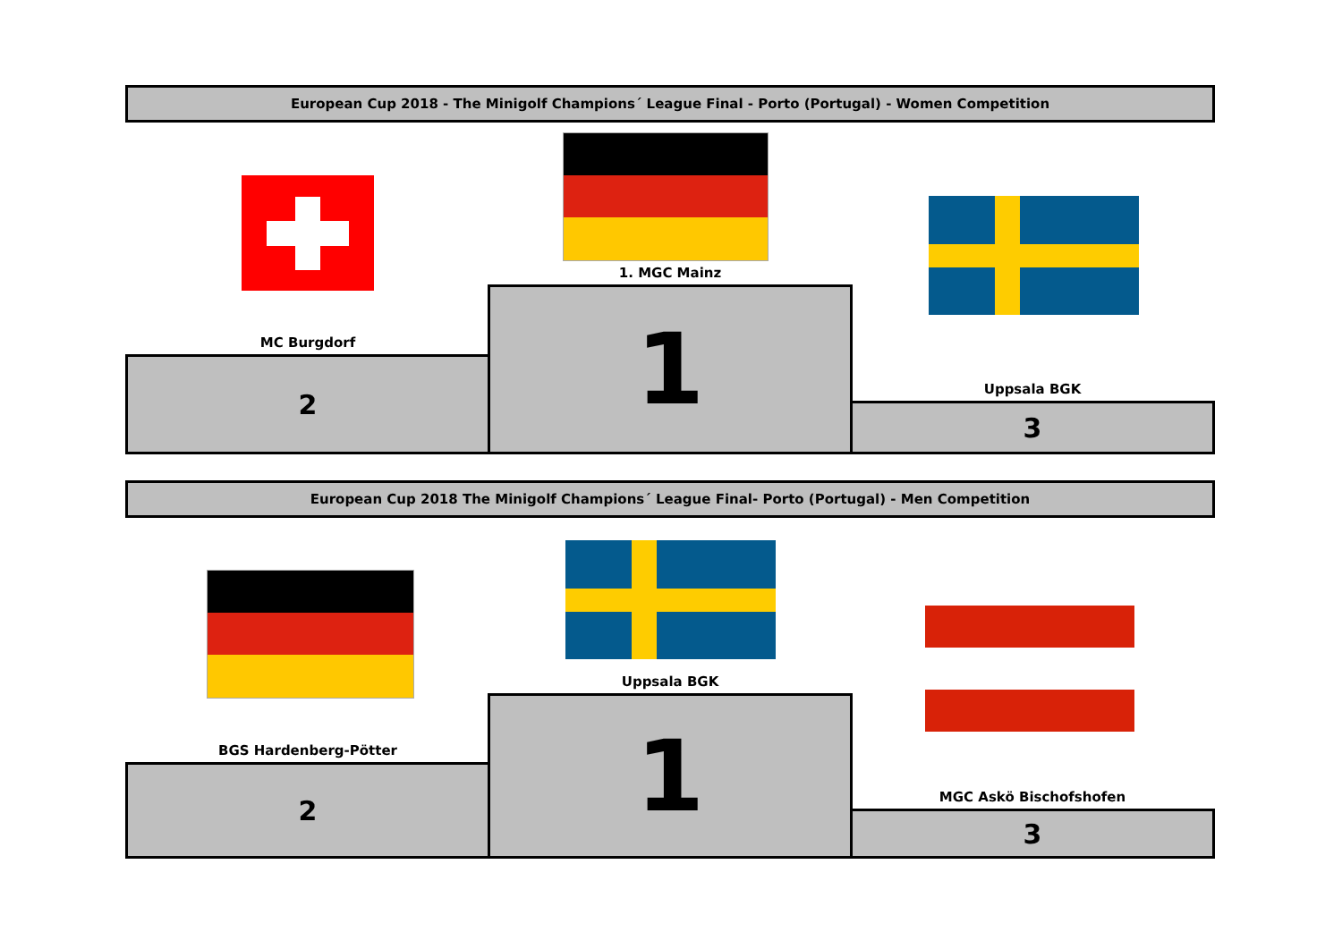European Cup 2018 - The Minigolf Champions´ League Final - Porto (Portugal) - Women Competition
MC Burgdorf
2
1. MGC Mainz
1
Uppsala BGK
3
European Cup 2018 The Minigolf Champions´ League Final- Porto (Portugal) - Men Competition
BGS Hardenberg-Pötter
2
Uppsala BGK
1
MGC Askö Bischofshofen
3